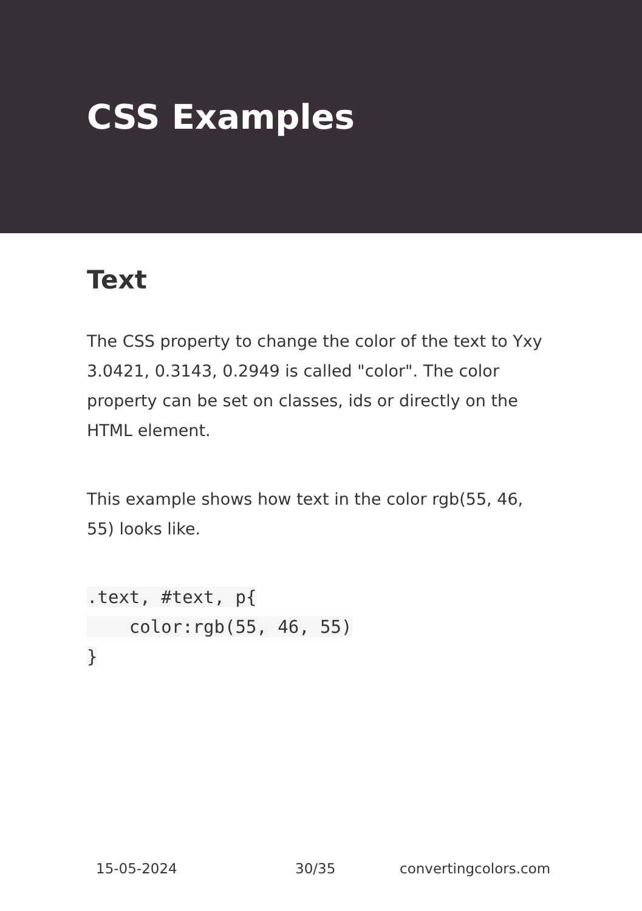CSS Examples
Text
The CSS property to change the color of the text to Yxy 3.0421, 0.3143, 0.2949 is called "color". The color property can be set on classes, ids or directly on the HTML element.
This example shows how text in the color rgb(55, 46, 55) looks like.
.text, #text, p{
    color:rgb(55, 46, 55)
}
15-05-2024 30/35 convertingcolors.com